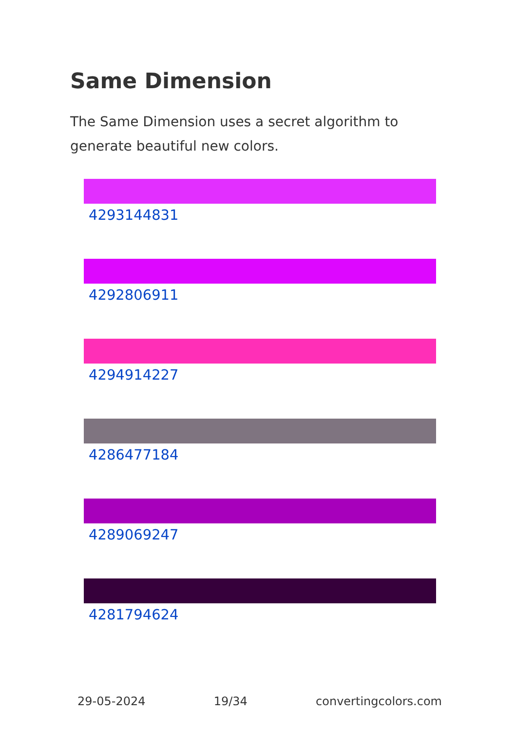Same Dimension
The Same Dimension uses a secret algorithm to generate beautiful new colors.
4293144831
4292806911
4294914227
4286477184
4289069247
4281794624
29-05-2024 19/34 convertingcolors.com